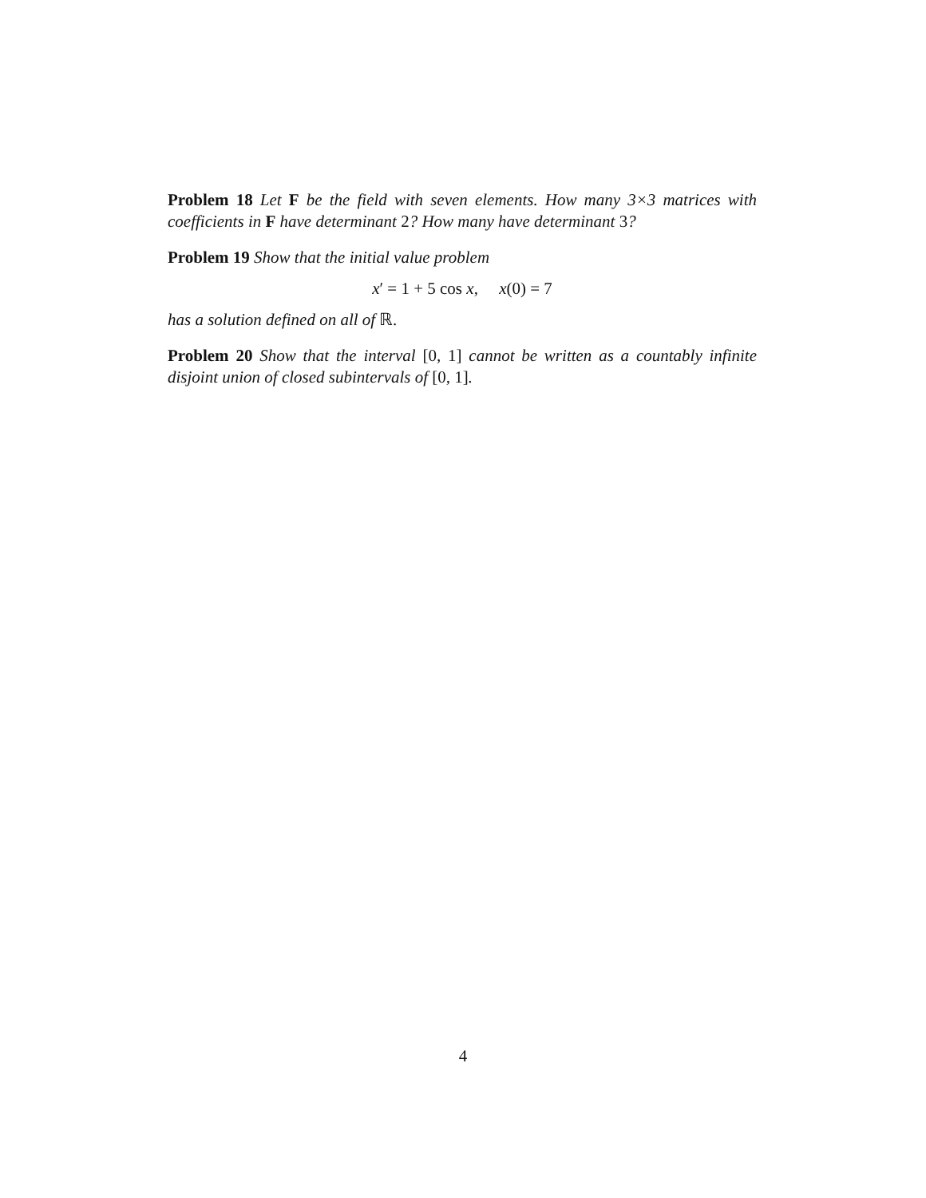Problem 18 Let F be the field with seven elements. How many 3×3 matrices with coefficients in F have determinant 2? How many have determinant 3?
Problem 19 Show that the initial value problem
x′ = 1 + 5 cos x, x(0) = 7
has a solution defined on all of ℝ.
Problem 20 Show that the interval [0, 1] cannot be written as a countably infinite disjoint union of closed subintervals of [0, 1].
4